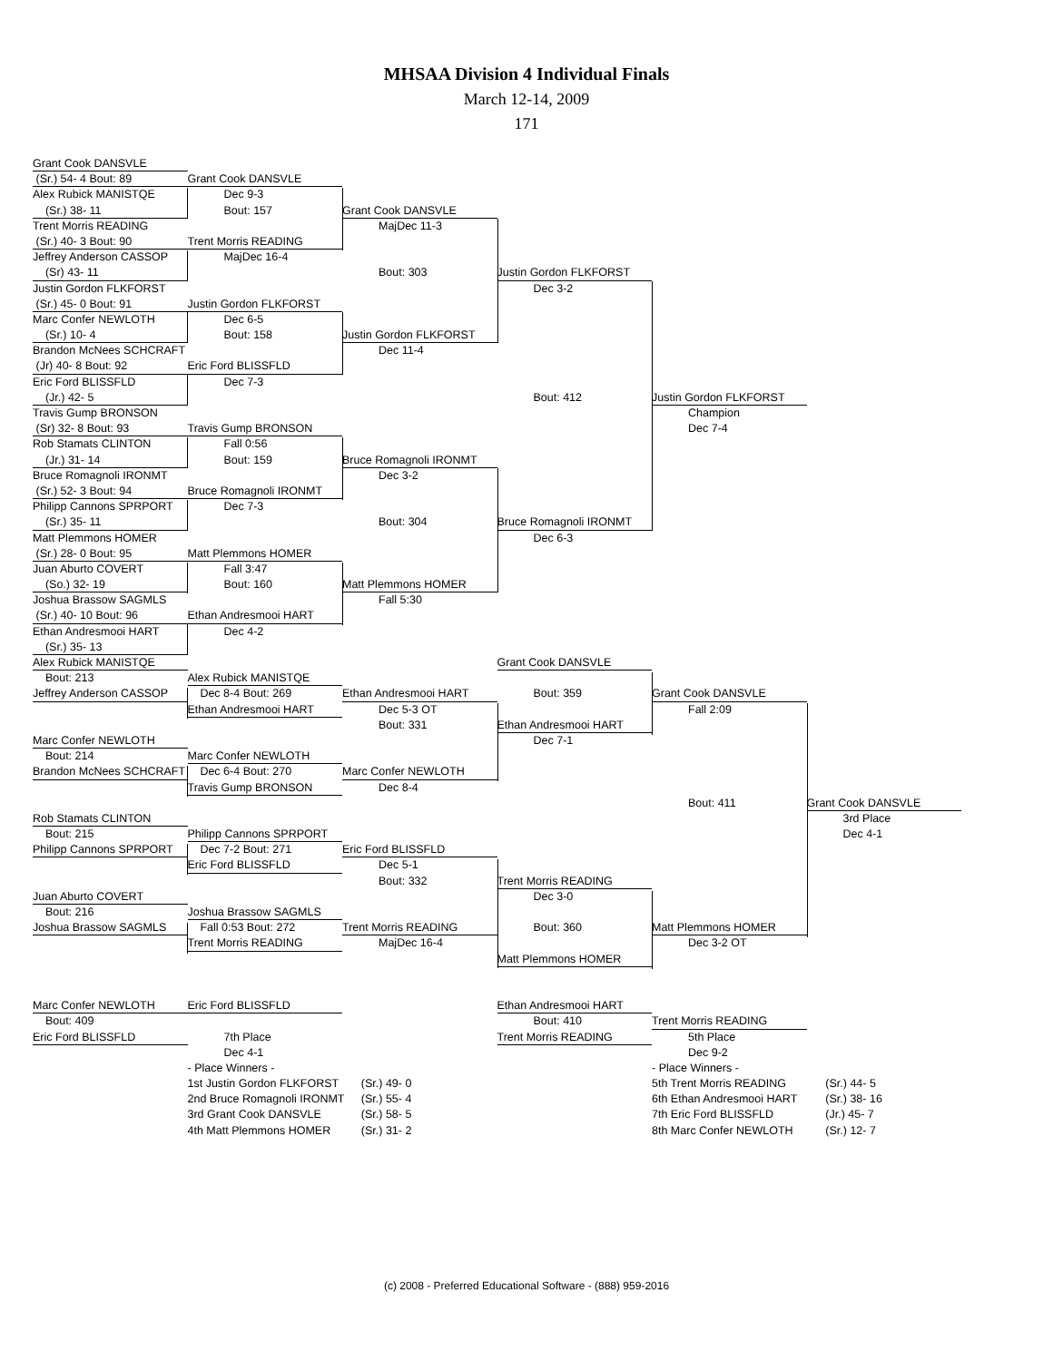MHSAA Division 4 Individual Finals
March 12-14, 2009
171
Grant Cook DANSVLE
(Sr.) 54- 4 Bout: 89
Grant Cook DANSVLE
Alex Rubick MANISTQE
Dec 9-3
(Sr.) 38- 11
Bout: 157
Grant Cook DANSVLE
Trent Morris READING
MajDec 11-3
(Sr.) 40- 3 Bout: 90
Trent Morris READING
Jeffrey Anderson CASSOP
MajDec 16-4
(Sr) 43- 11
Bout: 303
Justin Gordon FLKFORST
Justin Gordon FLKFORST
Dec 3-2
(Sr.) 45- 0 Bout: 91
Justin Gordon FLKFORST
Marc Confer NEWLOTH
Dec 6-5
(Sr.) 10- 4
Bout: 158
Justin Gordon FLKFORST
Brandon McNees SCHCRAFT
Dec 11-4
(Jr) 40- 8 Bout: 92
Eric Ford BLISSFLD
Eric Ford BLISSFLD
Dec 7-3
(Jr.) 42- 5
Bout: 412
Justin Gordon FLKFORST
Travis Gump BRONSON
Champion
(Sr) 32- 8 Bout: 93
Travis Gump BRONSON
Dec 7-4
Rob Stamats CLINTON
Fall 0:56
(Jr.) 31- 14
Bout: 159
Bruce Romagnoli IRONMT
Bruce Romagnoli IRONMT
Dec 3-2
(Sr.) 52- 3 Bout: 94
Bruce Romagnoli IRONMT
Philipp Cannons SPRPORT
Dec 7-3
(Sr.) 35- 11
Bout: 304
Bruce Romagnoli IRONMT
Matt Plemmons HOMER
Dec 6-3
(Sr.) 28- 0 Bout: 95
Matt Plemmons HOMER
Juan Aburto COVERT
Fall 3:47
(So.) 32- 19
Bout: 160
Matt Plemmons HOMER
Joshua Brassow SAGMLS
Fall 5:30
(Sr.) 40- 10 Bout: 96
Ethan Andresmooi HART
Ethan Andresmooi HART
Dec 4-2
(Sr.) 35- 13
Alex Rubick MANISTQE
Grant Cook DANSVLE
Bout: 213
Alex Rubick MANISTQE
Jeffrey Anderson CASSOP
Dec 8-4 Bout: 269
Ethan Andresmooi HART
Bout: 359
Grant Cook DANSVLE
Ethan Andresmooi HART
Dec 5-3 OT
Fall 2:09
Bout: 331
Ethan Andresmooi HART
Marc Confer NEWLOTH
Dec 7-1
Bout: 214
Marc Confer NEWLOTH
Brandon McNees SCHCRAFT
Dec 6-4 Bout: 270
Marc Confer NEWLOTH
Travis Gump BRONSON
Dec 8-4
Bout: 411
Grant Cook DANSVLE
Rob Stamats CLINTON
3rd Place
Bout: 215
Philipp Cannons SPRPORT
Dec 4-1
Philipp Cannons SPRPORT
Dec 7-2 Bout: 271
Eric Ford BLISSFLD
Eric Ford BLISSFLD
Dec 5-1
Bout: 332
Trent Morris READING
Juan Aburto COVERT
Dec 3-0
Bout: 216
Joshua Brassow SAGMLS
Joshua Brassow SAGMLS
Fall 0:53 Bout: 272
Trent Morris READING
Bout: 360
Matt Plemmons HOMER
Trent Morris READING
MajDec 16-4
Dec 3-2 OT
Matt Plemmons HOMER
Marc Confer NEWLOTH
Eric Ford BLISSFLD
Ethan Andresmooi HART
Bout: 409
Bout: 410
Trent Morris READING
Eric Ford BLISSFLD
7th Place
Trent Morris READING
5th Place
Dec 4-1
Dec 9-2
- Place Winners -
- Place Winners -
1st Justin Gordon FLKFORST
(Sr.) 49- 0
5th Trent Morris READING
(Sr.) 44- 5
2nd Bruce Romagnoli IRONMT
(Sr.) 55- 4
6th Ethan Andresmooi HART
(Sr.) 38- 16
3rd Grant Cook DANSVLE
(Sr.) 58- 5
7th Eric Ford BLISSFLD
(Jr.) 45- 7
4th Matt Plemmons HOMER
(Sr.) 31- 2
8th Marc Confer NEWLOTH
(Sr.) 12- 7
(c) 2008 - Preferred Educational Software - (888) 959-2016